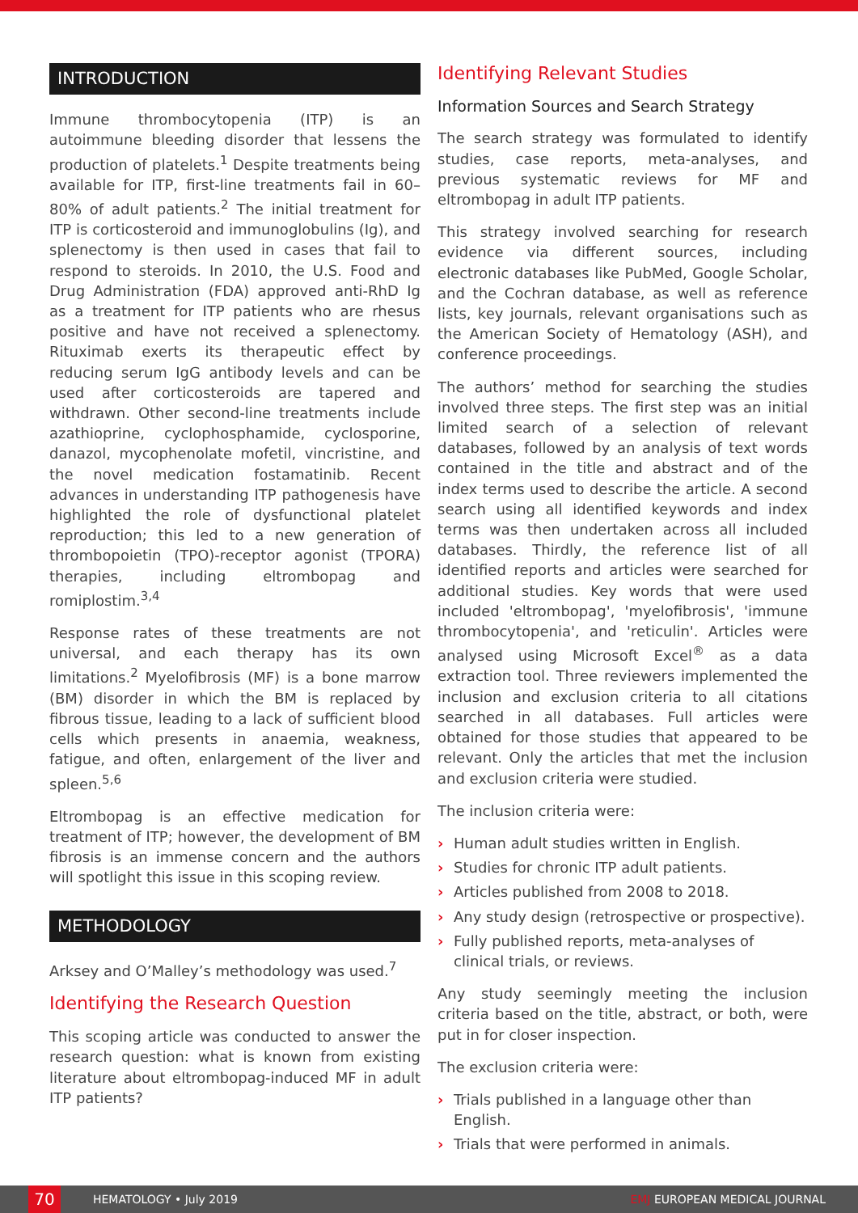INTRODUCTION
Immune thrombocytopenia (ITP) is an autoimmune bleeding disorder that lessens the production of platelets.<sup>1</sup> Despite treatments being available for ITP, first-line treatments fail in 60–80% of adult patients.<sup>2</sup> The initial treatment for ITP is corticosteroid and immunoglobulins (Ig), and splenectomy is then used in cases that fail to respond to steroids. In 2010, the U.S. Food and Drug Administration (FDA) approved anti-RhD Ig as a treatment for ITP patients who are rhesus positive and have not received a splenectomy. Rituximab exerts its therapeutic effect by reducing serum IgG antibody levels and can be used after corticosteroids are tapered and withdrawn. Other second-line treatments include azathioprine, cyclophosphamide, cyclosporine, danazol, mycophenolate mofetil, vincristine, and the novel medication fostamatinib. Recent advances in understanding ITP pathogenesis have highlighted the role of dysfunctional platelet reproduction; this led to a new generation of thrombopoietin (TPO)-receptor agonist (TPORA) therapies, including eltrombopag and romiplostim.<sup>3,4</sup>
Response rates of these treatments are not universal, and each therapy has its own limitations.<sup>2</sup> Myelofibrosis (MF) is a bone marrow (BM) disorder in which the BM is replaced by fibrous tissue, leading to a lack of sufficient blood cells which presents in anaemia, weakness, fatigue, and often, enlargement of the liver and spleen.<sup>5,6</sup>
Eltrombopag is an effective medication for treatment of ITP; however, the development of BM fibrosis is an immense concern and the authors will spotlight this issue in this scoping review.
METHODOLOGY
Arksey and O’Malley’s methodology was used.<sup>7</sup>
Identifying the Research Question
This scoping article was conducted to answer the research question: what is known from existing literature about eltrombopag-induced MF in adult ITP patients?
Identifying Relevant Studies
Information Sources and Search Strategy
The search strategy was formulated to identify studies, case reports, meta-analyses, and previous systematic reviews for MF and eltrombopag in adult ITP patients.
This strategy involved searching for research evidence via different sources, including electronic databases like PubMed, Google Scholar, and the Cochran database, as well as reference lists, key journals, relevant organisations such as the American Society of Hematology (ASH), and conference proceedings.
The authors’ method for searching the studies involved three steps. The first step was an initial limited search of a selection of relevant databases, followed by an analysis of text words contained in the title and abstract and of the index terms used to describe the article. A second search using all identified keywords and index terms was then undertaken across all included databases. Thirdly, the reference list of all identified reports and articles were searched for additional studies. Key words that were used included 'eltrombopag', 'myelofibrosis', 'immune thrombocytopenia', and 'reticulin'. Articles were analysed using Microsoft Excel<sup>®</sup> as a data extraction tool. Three reviewers implemented the inclusion and exclusion criteria to all citations searched in all databases. Full articles were obtained for those studies that appeared to be relevant. Only the articles that met the inclusion and exclusion criteria were studied.
The inclusion criteria were:
› Human adult studies written in English.
› Studies for chronic ITP adult patients.
› Articles published from 2008 to 2018.
› Any study design (retrospective or prospective).
› Fully published reports, meta-analyses of clinical trials, or reviews.
Any study seemingly meeting the inclusion criteria based on the title, abstract, or both, were put in for closer inspection.
The exclusion criteria were:
› Trials published in a language other than English.
› Trials that were performed in animals.
70
HEMATOLOGY • July 2019 EMJ EUROPEAN MEDICAL JOURNAL